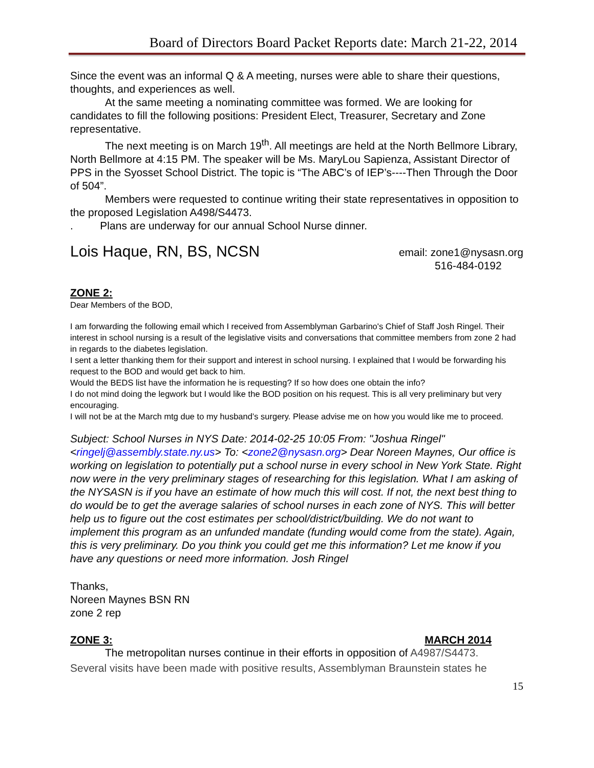Board of Directors Board Packet Reports date: March 21-22, 2014
Since the event was an informal Q & A meeting, nurses were able to share their questions, thoughts, and experiences as well.
At the same meeting a nominating committee was formed. We are looking for candidates to fill the following positions: President Elect, Treasurer, Secretary and Zone representative.
The next meeting is on March 19<sup>th</sup>. All meetings are held at the North Bellmore Library, North Bellmore at 4:15 PM. The speaker will be Ms. MaryLou Sapienza, Assistant Director of PPS in the Syosset School District. The topic is “The ABC’s of IEP’s----Then Through the Door of 504”.
Members were requested to continue writing their state representatives in opposition to the proposed Legislation A498/S4473.
. Plans are underway for our annual School Nurse dinner.
Lois Haque, RN, BS, NCSN
email: zone1@nysasn.org
516-484-0192
ZONE 2:
Dear Members of the BOD,
I am forwarding the following email which I received from Assemblyman Garbarino's Chief of Staff Josh Ringel. Their interest in school nursing is a result of the legislative visits and conversations that committee members from zone 2 had in regards to the diabetes legislation.
I sent a letter thanking them for their support and interest in school nursing. I explained that I would be forwarding his request to the BOD and would get back to him.
Would the BEDS list have the information he is requesting? If so how does one obtain the info?
I do not mind doing the legwork but I would like the BOD position on his request. This is all very preliminary but very encouraging.
I will not be at the March mtg due to my husband’s surgery. Please advise me on how you would like me to proceed.
Subject: School Nurses in NYS Date: 2014-02-25 10:05 From: "Joshua Ringel" <ringelj@assembly.state.ny.us> To: <zone2@nysasn.org> Dear Noreen Maynes, Our office is working on legislation to potentially put a school nurse in every school in New York State. Right now were in the very preliminary stages of researching for this legislation. What I am asking of the NYSASN is if you have an estimate of how much this will cost. If not, the next best thing to do would be to get the average salaries of school nurses in each zone of NYS. This will better help us to figure out the cost estimates per school/district/building. We do not want to implement this program as an unfunded mandate (funding would come from the state). Again, this is very preliminary. Do you think you could get me this information? Let me know if you have any questions or need more information. Josh Ringel
Thanks,
Noreen Maynes BSN RN
zone 2 rep
ZONE 3: MARCH 2014
The metropolitan nurses continue in their efforts in opposition of A4987/S4473.
Several visits have been made with positive results, Assemblyman Braunstein states he
15